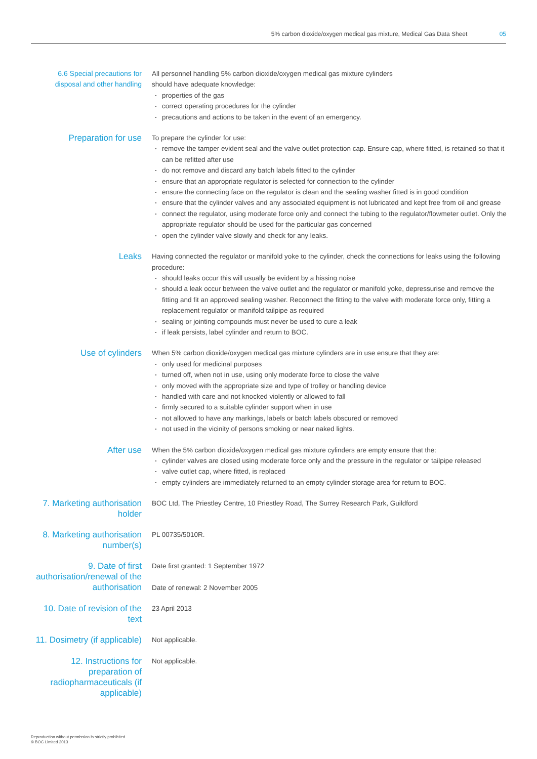5% carbon dioxide/oxygen medical gas mixture, Medical Gas Data Sheet 05
6.6 Special precautions for disposal and other handling
All personnel handling 5% carbon dioxide/oxygen medical gas mixture cylinders
should have adequate knowledge:
properties of the gas
correct operating procedures for the cylinder
precautions and actions to be taken in the event of an emergency.
Preparation for use
To prepare the cylinder for use:
remove the tamper evident seal and the valve outlet protection cap. Ensure cap, where fitted, is retained so that it can be refitted after use
do not remove and discard any batch labels fitted to the cylinder
ensure that an appropriate regulator is selected for connection to the cylinder
ensure the connecting face on the regulator is clean and the sealing washer fitted is in good condition
ensure that the cylinder valves and any associated equipment is not lubricated and kept free from oil and grease
connect the regulator, using moderate force only and connect the tubing to the regulator/flowmeter outlet. Only the appropriate regulator should be used for the particular gas concerned
open the cylinder valve slowly and check for any leaks.
Leaks
Having connected the regulator or manifold yoke to the cylinder, check the connections for leaks using the following procedure:
should leaks occur this will usually be evident by a hissing noise
should a leak occur between the valve outlet and the regulator or manifold yoke, depressurise and remove the fitting and fit an approved sealing washer. Reconnect the fitting to the valve with moderate force only, fitting a replacement regulator or manifold tailpipe as required
sealing or jointing compounds must never be used to cure a leak
if leak persists, label cylinder and return to BOC.
Use of cylinders
When 5% carbon dioxide/oxygen medical gas mixture cylinders are in use ensure that they are:
only used for medicinal purposes
turned off, when not in use, using only moderate force to close the valve
only moved with the appropriate size and type of trolley or handling device
handled with care and not knocked violently or allowed to fall
firmly secured to a suitable cylinder support when in use
not allowed to have any markings, labels or batch labels obscured or removed
not used in the vicinity of persons smoking or near naked lights.
After use
When the 5% carbon dioxide/oxygen medical gas mixture cylinders are empty ensure that the:
cylinder valves are closed using moderate force only and the pressure in the regulator or tailpipe released
valve outlet cap, where fitted, is replaced
empty cylinders are immediately returned to an empty cylinder storage area for return to BOC.
7. Marketing authorisation holder
BOC Ltd, The Priestley Centre, 10 Priestley Road, The Surrey Research Park, Guildford
8. Marketing authorisation number(s)
PL 00735/5010R.
9. Date of first authorisation/renewal of the authorisation
Date first granted: 1 September 1972
Date of renewal: 2 November 2005
10. Date of revision of the text
23 April 2013
11. Dosimetry (if applicable)
Not applicable.
12. Instructions for preparation of radiopharmaceuticals (if applicable)
Not applicable.
Reproduction without permission is strictly prohibited
© BOC Limited 2013